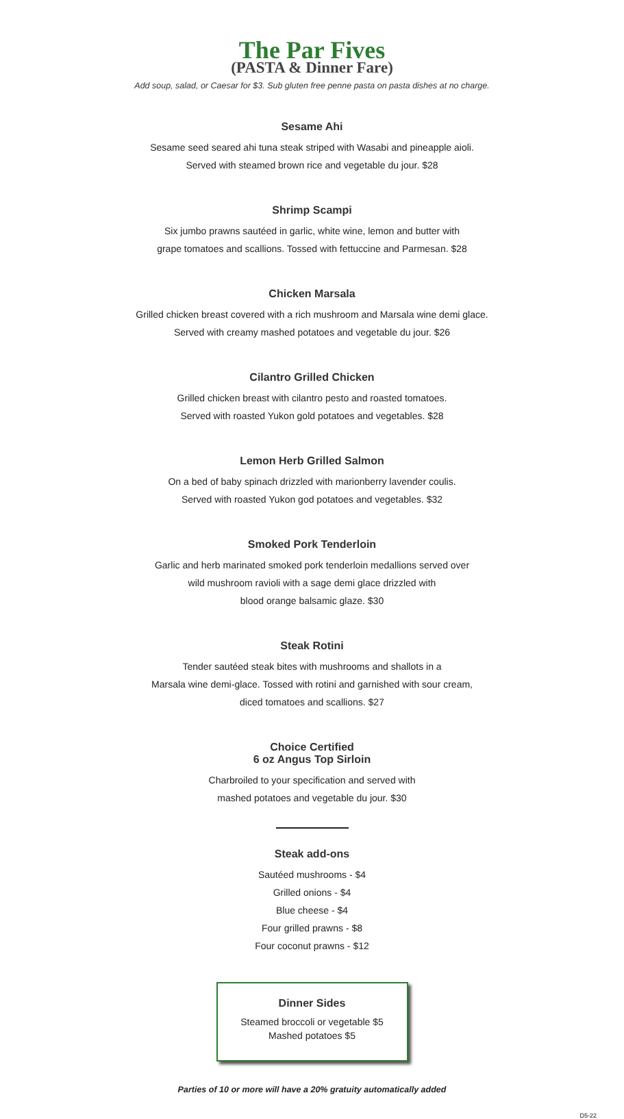The Par Fives
(PASTA & Dinner Fare)
Add soup, salad, or Caesar for $3. Sub gluten free penne pasta on pasta dishes at no charge.
Sesame Ahi
Sesame seed seared ahi tuna steak striped with Wasabi and pineapple aioli.
Served with steamed brown rice and vegetable du jour. $28
Shrimp Scampi
Six jumbo prawns sautéed in garlic, white wine, lemon and butter with
grape tomatoes and scallions. Tossed with fettuccine and Parmesan. $28
Chicken Marsala
Grilled chicken breast covered with a rich mushroom and Marsala wine demi glace.
Served with creamy mashed potatoes and vegetable du jour. $26
Cilantro Grilled Chicken
Grilled chicken breast with cilantro pesto and roasted tomatoes.
Served with roasted Yukon gold potatoes and vegetables. $28
Lemon Herb Grilled Salmon
On a bed of baby spinach drizzled with marionberry lavender coulis.
Served with roasted Yukon god potatoes and vegetables. $32
Smoked Pork Tenderloin
Garlic and herb marinated smoked pork tenderloin medallions served over
wild mushroom ravioli with a sage demi glace drizzled with
blood orange balsamic glaze. $30
Steak Rotini
Tender sautéed steak bites with mushrooms and shallots in a
Marsala wine demi-glace. Tossed with rotini and garnished with sour cream,
diced tomatoes and scallions. $27
Choice Certified
6 oz Angus Top Sirloin
Charbroiled to your specification and served with
mashed potatoes and vegetable du jour. $30
Steak add-ons
Sautéed mushrooms - $4
Grilled onions - $4
Blue cheese - $4
Four grilled prawns - $8
Four coconut prawns - $12
Dinner Sides
Steamed broccoli or vegetable $5
Mashed potatoes $5
Parties of 10 or more will have a 20% gratuity automatically added
D5-22